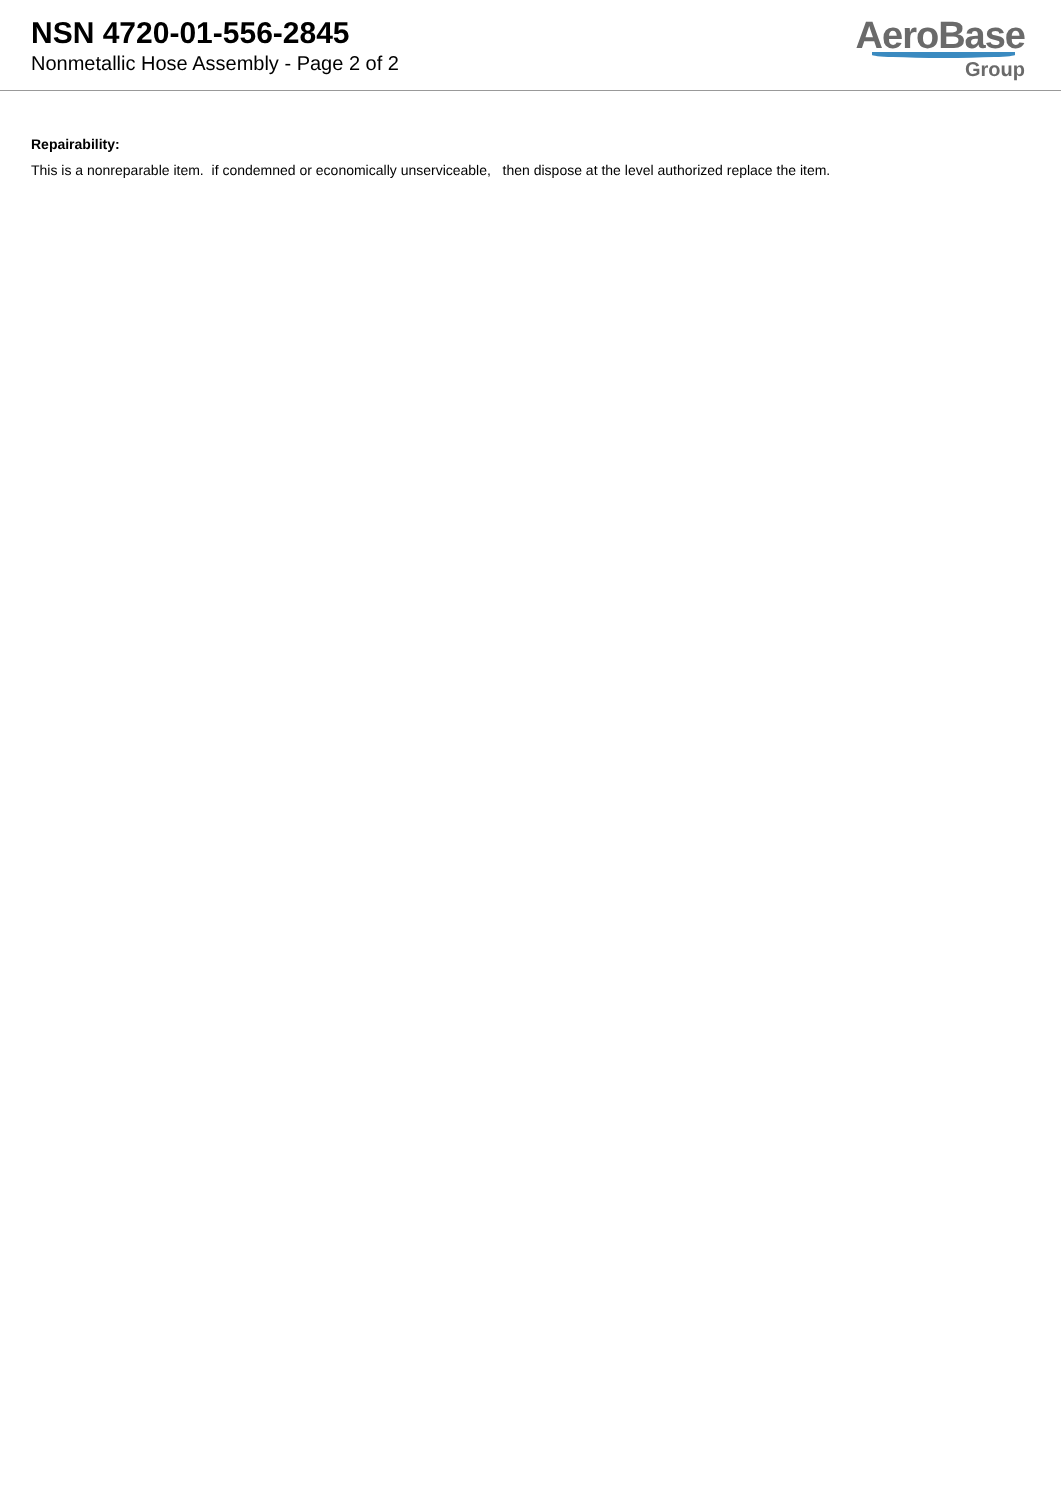NSN 4720-01-556-2845
Nonmetallic Hose Assembly - Page 2 of 2
AeroBase
Group
Repairability:
This is a nonreparable item. if condemned or economically unserviceable, then dispose at the level authorized replace the item.